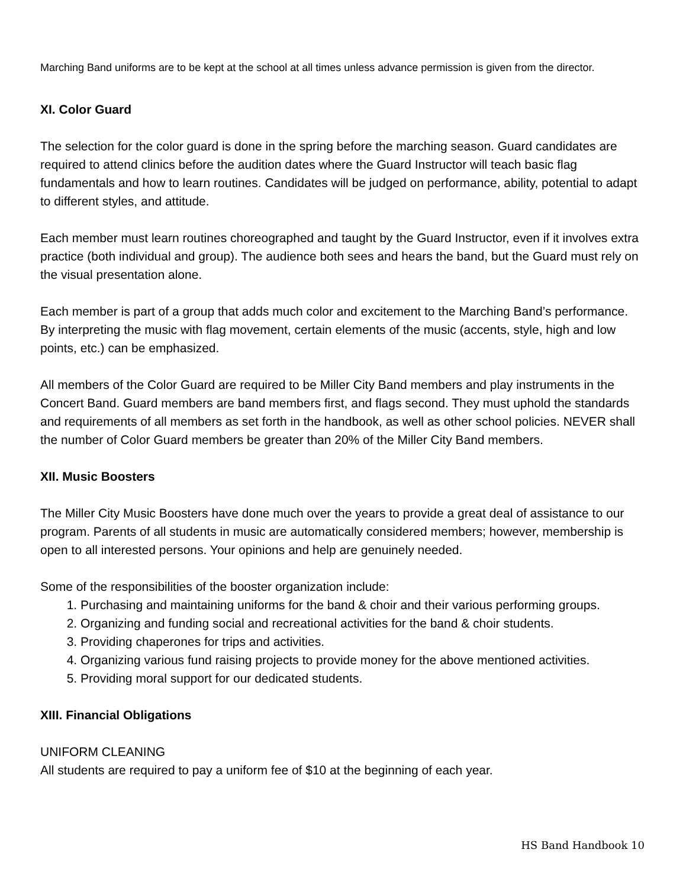Marching Band uniforms are to be kept at the school at all times unless advance permission is given from the director.
XI. Color Guard
The selection for the color guard is done in the spring before the marching season. Guard candidates are required to attend clinics before the audition dates where the Guard Instructor will teach basic flag fundamentals and how to learn routines. Candidates will be judged on performance, ability, potential to adapt to different styles, and attitude.
Each member must learn routines choreographed and taught by the Guard Instructor, even if it involves extra practice (both individual and group). The audience both sees and hears the band, but the Guard must rely on the visual presentation alone.
Each member is part of a group that adds much color and excitement to the Marching Band’s performance. By interpreting the music with flag movement, certain elements of the music (accents, style, high and low points, etc.) can be emphasized.
All members of the Color Guard are required to be Miller City Band members and play instruments in the Concert Band. Guard members are band members first, and flags second. They must uphold the standards and requirements of all members as set forth in the handbook, as well as other school policies. NEVER shall the number of Color Guard members be greater than 20% of the Miller City Band members.
XII. Music Boosters
The Miller City Music Boosters have done much over the years to provide a great deal of assistance to our program. Parents of all students in music are automatically considered members; however, membership is open to all interested persons. Your opinions and help are genuinely needed.
Some of the responsibilities of the booster organization include:
1. Purchasing and maintaining uniforms for the band & choir and their various performing groups.
2. Organizing and funding social and recreational activities for the band & choir students.
3. Providing chaperones for trips and activities.
4. Organizing various fund raising projects to provide money for the above mentioned activities.
5. Providing moral support for our dedicated students.
XIII. Financial Obligations
UNIFORM CLEANING
All students are required to pay a uniform fee of $10 at the beginning of each year.
HS Band Handbook 10